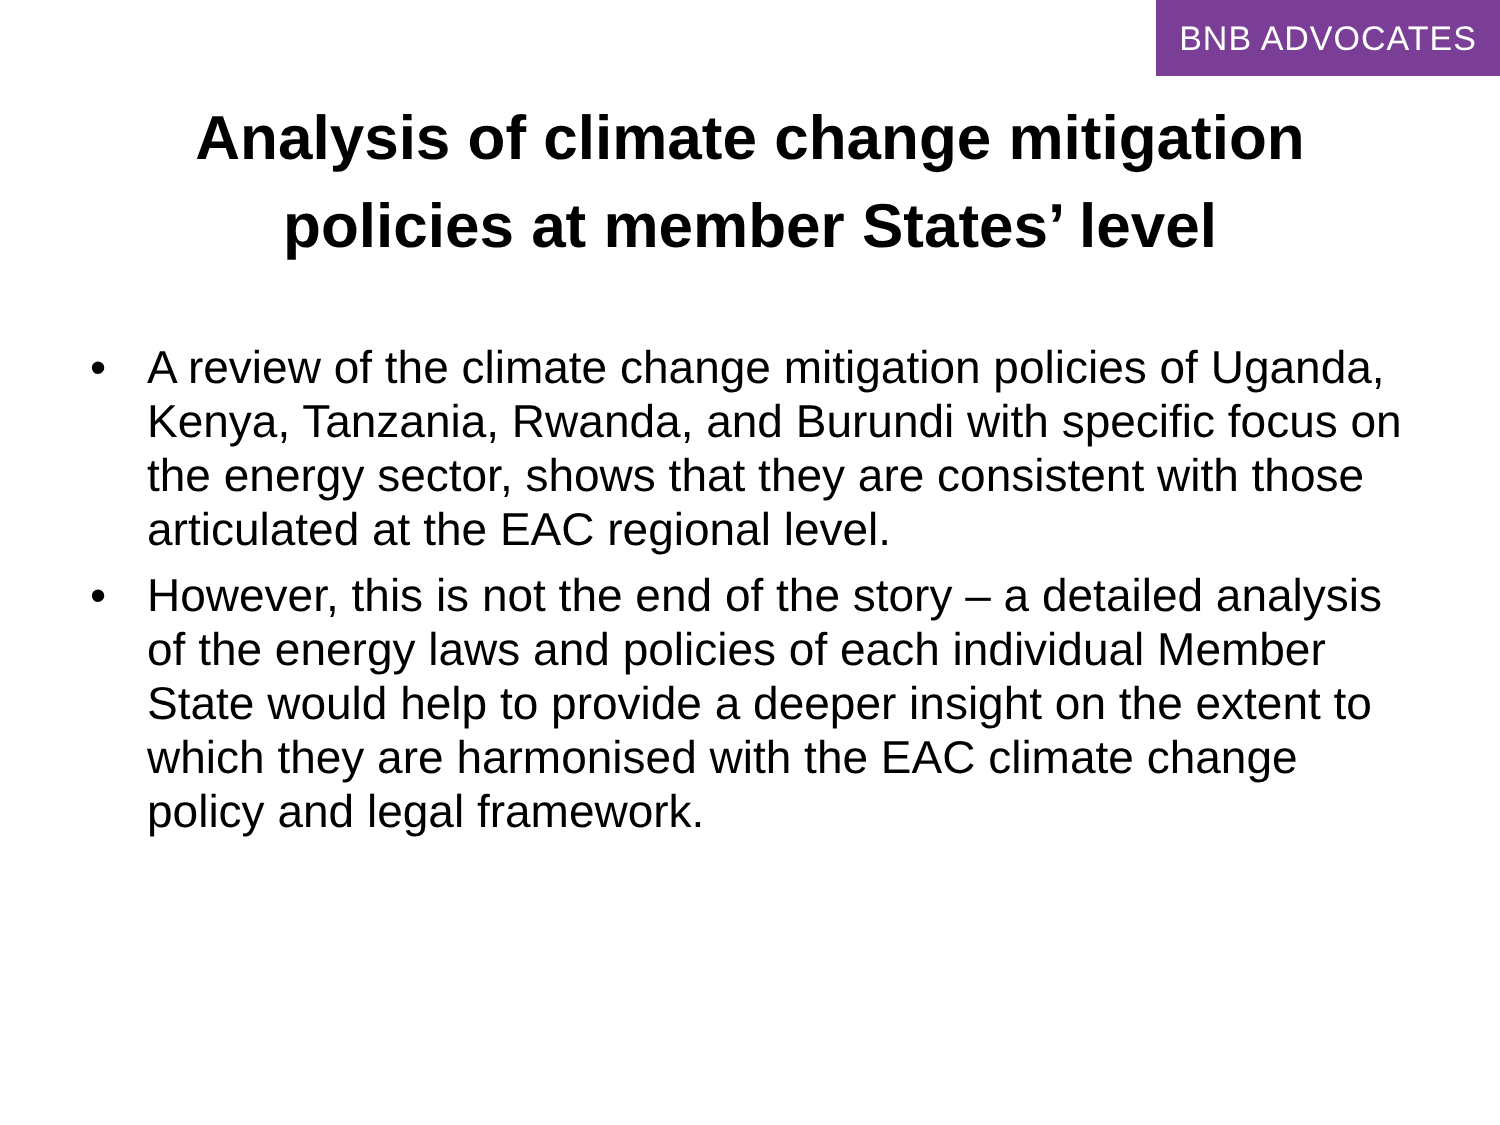BNB ADVOCATES
Analysis of climate change mitigation
policies at member States’ level
• A review of the climate change mitigation policies of Uganda, Kenya, Tanzania, Rwanda, and Burundi with specific focus on the energy sector, shows that they are consistent with those articulated at the EAC regional level.
• However, this is not the end of the story – a detailed analysis of the energy laws and policies of each individual Member State would help to provide a deeper insight on the extent to which they are harmonised with the EAC climate change policy and legal framework.